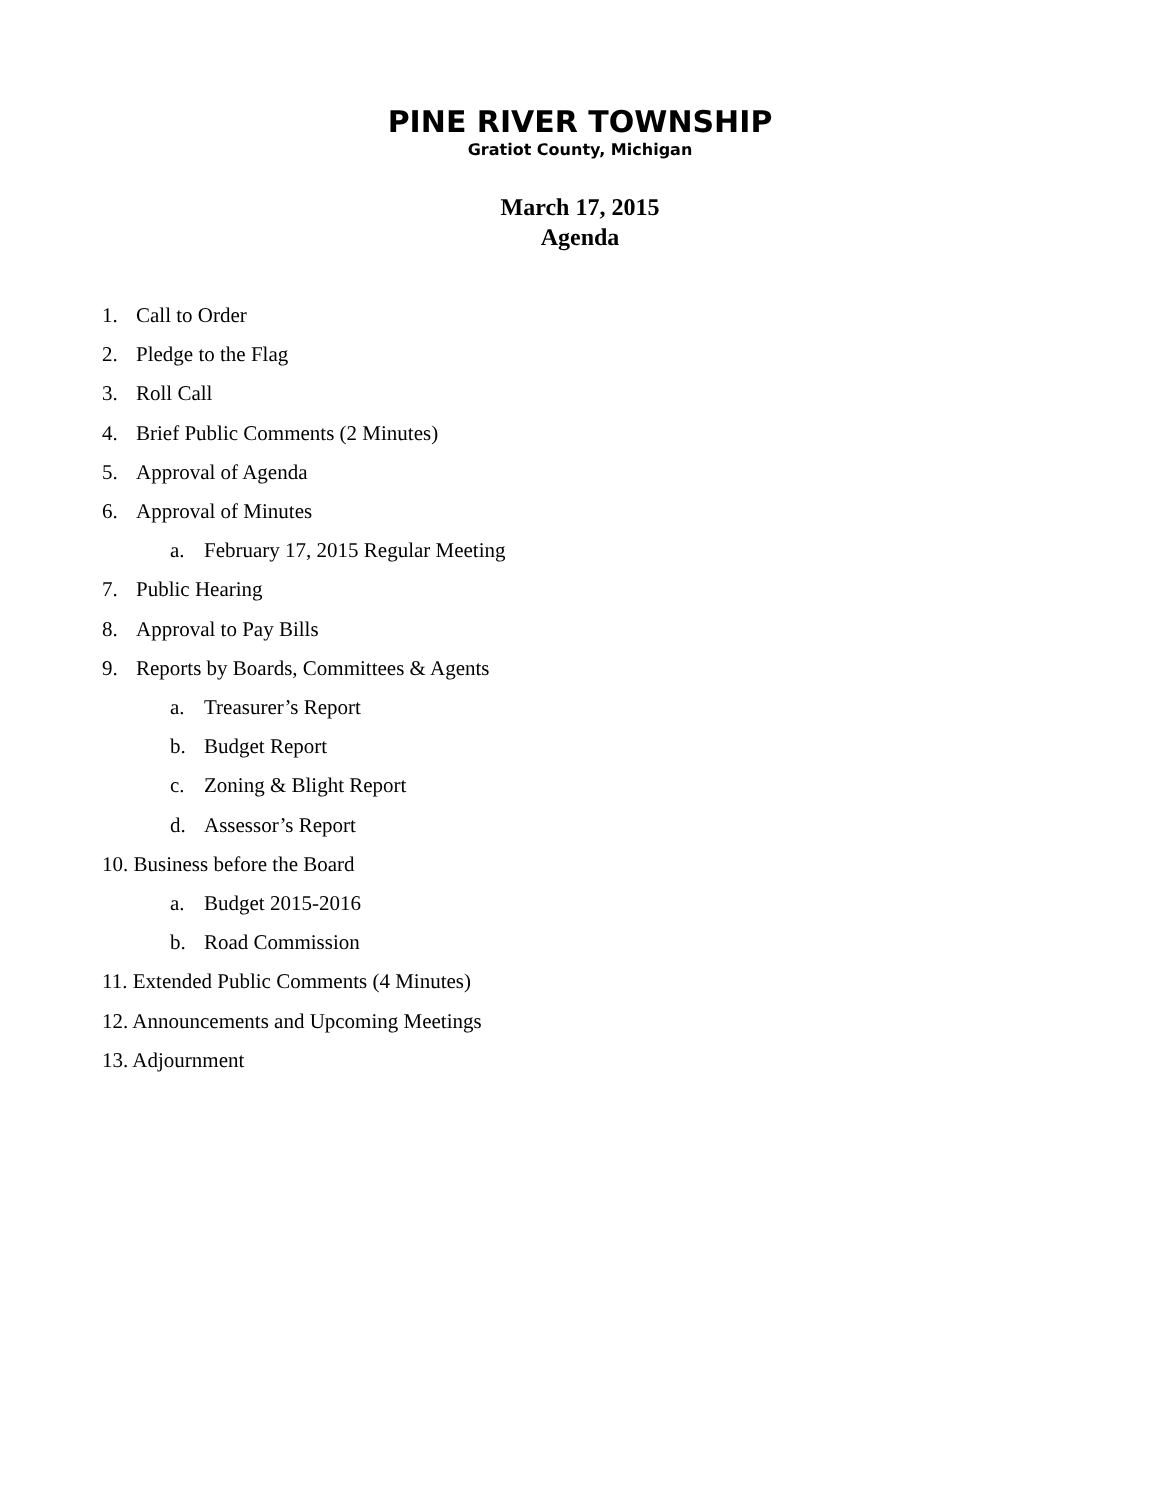PINE RIVER TOWNSHIP
Gratiot County, Michigan
March 17, 2015
Agenda
1. Call to Order
2. Pledge to the Flag
3. Roll Call
4. Brief Public Comments (2 Minutes)
5. Approval of Agenda
6. Approval of Minutes
a. February 17, 2015 Regular Meeting
7. Public Hearing
8. Approval to Pay Bills
9. Reports by Boards, Committees & Agents
a. Treasurer’s Report
b. Budget Report
c. Zoning & Blight Report
d. Assessor’s Report
10. Business before the Board
a. Budget 2015-2016
b. Road Commission
11. Extended Public Comments (4 Minutes)
12. Announcements and Upcoming Meetings
13. Adjournment